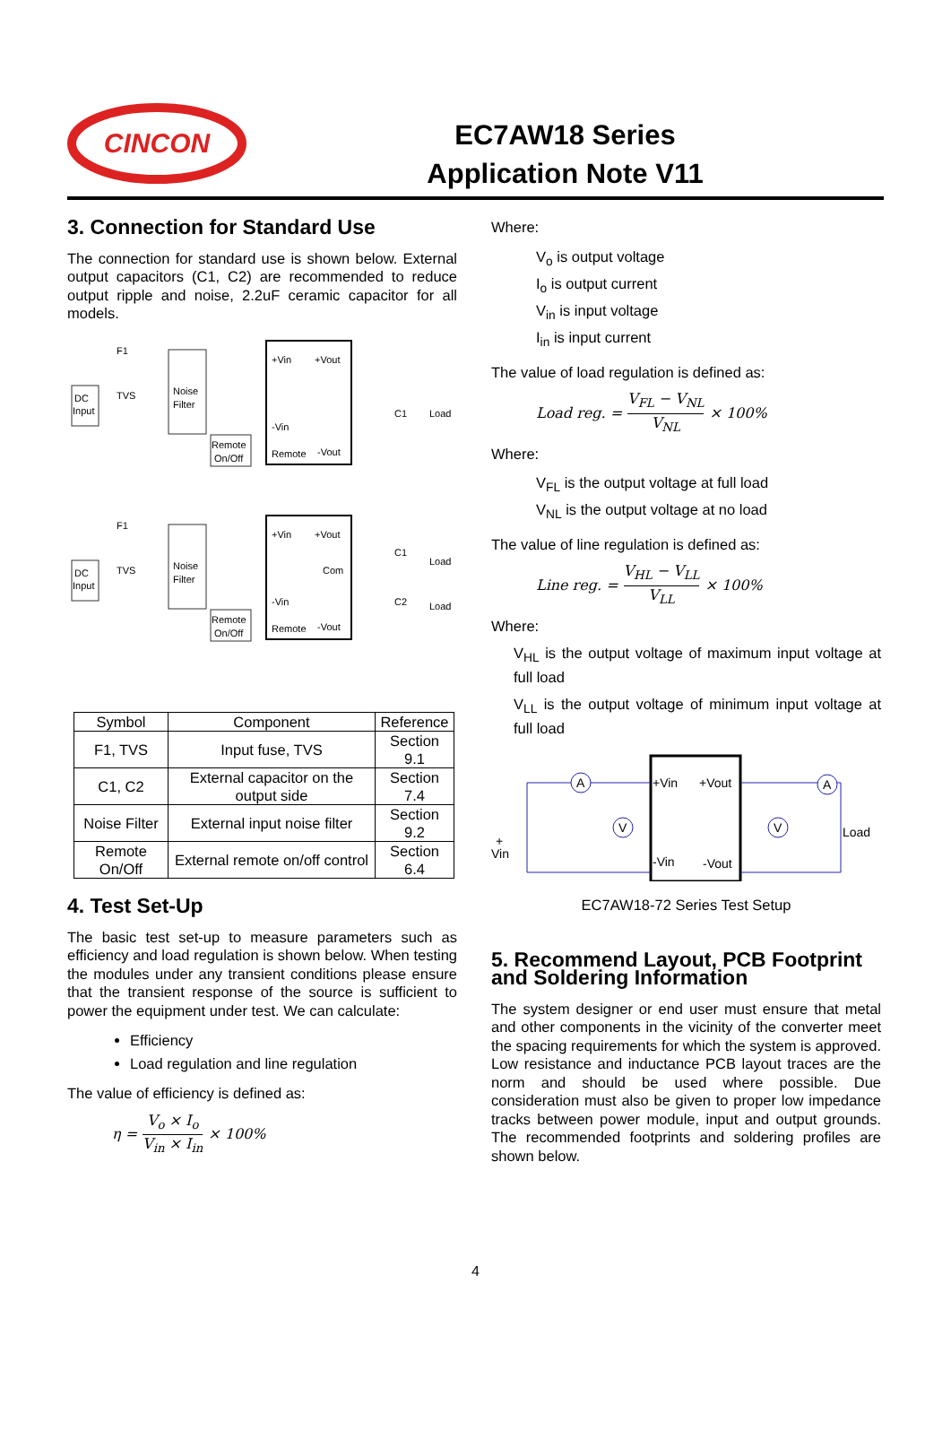CINCON
EC7AW18 Series
Application Note V11
3. Connection for Standard Use
The connection for standard use is shown below. External output capacitors (C1, C2) are recommended to reduce output ripple and noise, 2.2uF ceramic capacitor for all models.
DC
Input
F1
TVS
Noise
Filter
+Vin
+Vout
-Vin
Remote
-Vout
Remote
On/Off
C1
Load
DC
Input
F1
TVS
Noise
Filter
+Vin
+Vout
Com
-Vin
Remote
-Vout
Remote
On/Off
C1
Load
C2
Load
| Symbol | Component | Reference |
| --- | --- | --- |
| F1, TVS | Input fuse, TVS | Section 9.1 |
| C1, C2 | External capacitor on the output side | Section 7.4 |
| Noise Filter | External input noise filter | Section 9.2 |
| Remote On/Off | External remote on/off control | Section 6.4 |
4. Test Set-Up
The basic test set-up to measure parameters such as efficiency and load regulation is shown below. When testing the modules under any transient conditions please ensure that the transient response of the source is sufficient to power the equipment under test. We can calculate:
Efficiency
Load regulation and line regulation
The value of efficiency is defined as:
η = V<sub>o</sub> × I<sub>o</sub> V<sub>in</sub> × I<sub>in</sub> × 100%
Where:
V<sub>o</sub> is output voltage
I<sub>o</sub> is output current
V<sub>in</sub> is input voltage
I<sub>in</sub> is input current
The value of load regulation is defined as:
Load reg. = V<sub>FL</sub> − V<sub>NL</sub> V<sub>NL</sub> × 100%
Where:
V<sub>FL</sub> is the output voltage at full load
V<sub>NL</sub> is the output voltage at no load
The value of line regulation is defined as:
Line reg. = V<sub>HL</sub> − V<sub>LL</sub> V<sub>LL</sub> × 100%
Where:
V<sub>HL</sub> is the output voltage of maximum input voltage at full load
V<sub>LL</sub> is the output voltage of minimum input voltage at full load
+Vin
+Vout
-Vin
-Vout
+
Vin
Load
A
A
V
V
EC7AW18-72 Series Test Setup
5. Recommend Layout, PCB Footprint and Soldering Information
The system designer or end user must ensure that metal and other components in the vicinity of the converter meet the spacing requirements for which the system is approved. Low resistance and inductance PCB layout traces are the norm and should be used where possible. Due consideration must also be given to proper low impedance tracks between power module, input and output grounds. The recommended footprints and soldering profiles are shown below.
4